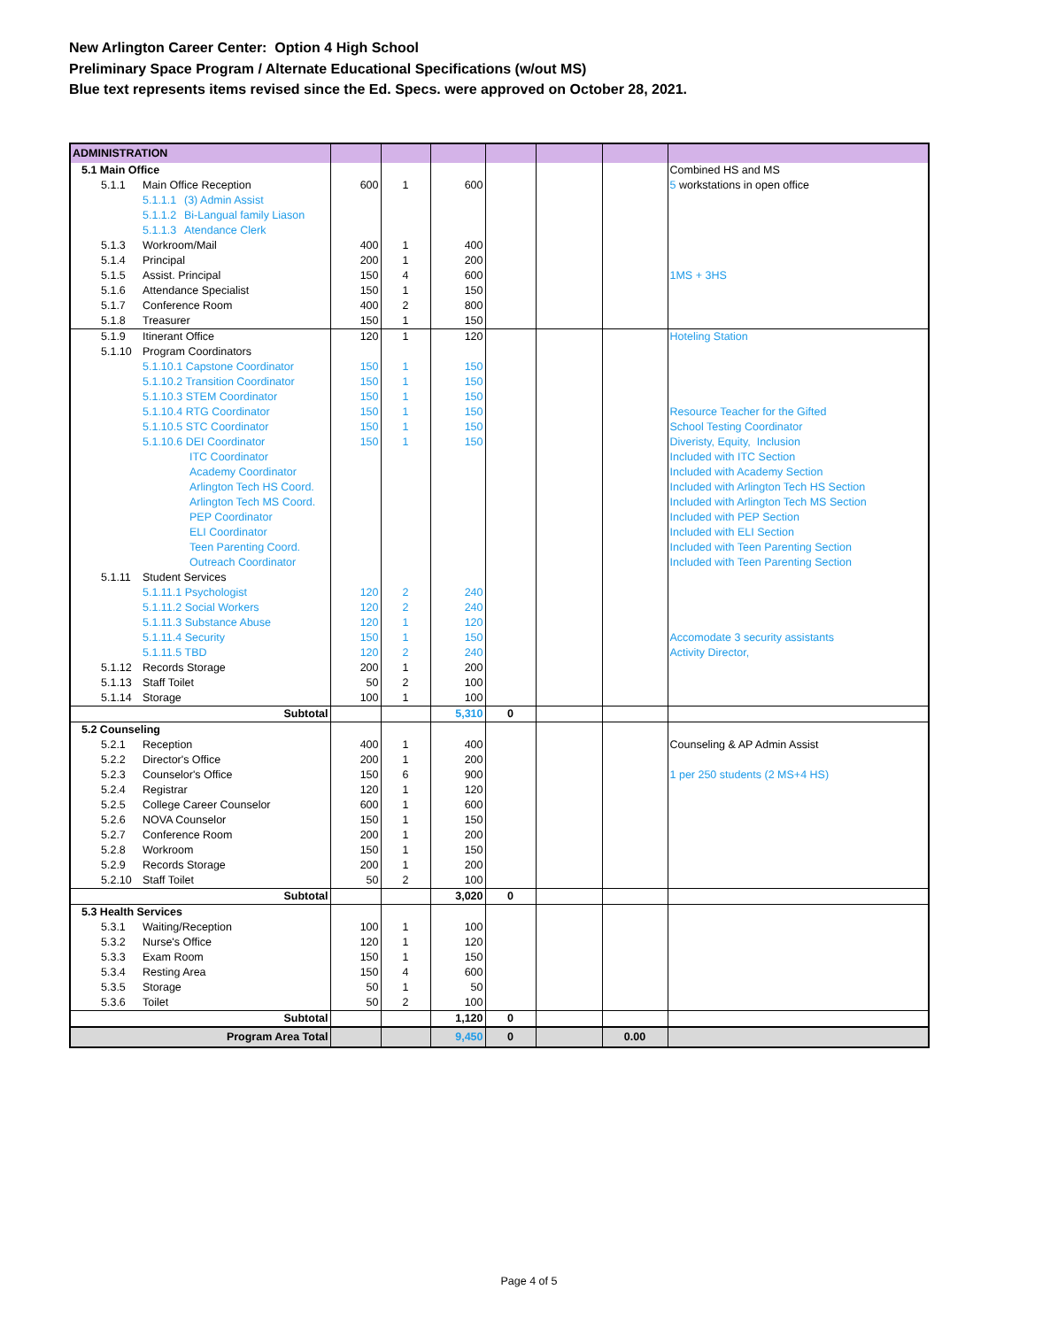New Arlington Career Center: Option 4 High School
Preliminary Space Program / Alternate Educational Specifications (w/out MS)
Blue text represents items revised since the Ed. Specs. were approved on October 28, 2021.
| ADMINISTRATION | | | | | | | |
| 5.1 Main Office | | | | | | | Combined HS and MS |
| 5.1.1 Main Office Reception | 600 | 1 | 600 | | | | 5 workstations in open office |
| 5.1.1.1 (3) Admin Assist | | | | | | | |
| 5.1.1.2 Bi-Langual family Liason | | | | | | | |
| 5.1.1.3 Atendance Clerk | | | | | | | |
| 5.1.3 Workroom/Mail | 400 | 1 | 400 | | | | |
| 5.1.4 Principal | 200 | 1 | 200 | | | | |
| 5.1.5 Assist. Principal | 150 | 4 | 600 | | | | 1MS + 3HS |
| 5.1.6 Attendance Specialist | 150 | 1 | 150 | | | | |
| 5.1.7 Conference Room | 400 | 2 | 800 | | | | |
| 5.1.8 Treasurer | 150 | 1 | 150 | | | | |
| 5.1.9 Itinerant Office | 120 | 1 | 120 | | | | Hoteling Station |
| 5.1.10 Program Coordinators | | | | | | | |
| 5.1.10.1 Capstone Coordinator | 150 | 1 | 150 | | | | |
| 5.1.10.2 Transition Coordinator | 150 | 1 | 150 | | | | |
| 5.1.10.3 STEM Coordinator | 150 | 1 | 150 | | | | |
| 5.1.10.4 RTG Coordinator | 150 | 1 | 150 | | | | Resource Teacher for the Gifted |
| 5.1.10.5 STC Coordinator | 150 | 1 | 150 | | | | School Testing Coordinator |
| 5.1.10.6 DEI Coordinator | 150 | 1 | 150 | | | | Diveristy, Equity, Inclusion |
| ITC Coordinator | | | | | | | Included with ITC Section |
| Academy Coordinator | | | | | | | Included with Academy Section |
| Arlington Tech HS Coord. | | | | | | | Included with Arlington Tech HS Section |
| Arlington Tech MS Coord. | | | | | | | Included with Arlington Tech MS Section |
| PEP Coordinator | | | | | | | Included with PEP Section |
| ELI Coordinator | | | | | | | Included with ELI Section |
| Teen Parenting Coord. | | | | | | | Included with Teen Parenting Section |
| Outreach Coordinator | | | | | | | Included with Teen Parenting Section |
| 5.1.11 Student Services | | | | | | | |
| 5.1.11.1 Psychologist | 120 | 2 | 240 | | | | |
| 5.1.11.2 Social Workers | 120 | 2 | 240 | | | | |
| 5.1.11.3 Substance Abuse | 120 | 1 | 120 | | | | |
| 5.1.11.4 Security | 150 | 1 | 150 | | | | Accomodate 3 security assistants |
| 5.1.11.5 TBD | 120 | 2 | 240 | | | | Activity Director, |
| 5.1.12 Records Storage | 200 | 1 | 200 | | | | |
| 5.1.13 Staff Toilet | 50 | 2 | 100 | | | | |
| 5.1.14 Storage | 100 | 1 | 100 | | | | |
| Subtotal | | | 5,310 | 0 | | | |
| 5.2 Counseling | | | | | | | |
| 5.2.1 Reception | 400 | 1 | 400 | | | | Counseling & AP Admin Assist |
| 5.2.2 Director's Office | 200 | 1 | 200 | | | | |
| 5.2.3 Counselor's Office | 150 | 6 | 900 | | | | 1 per 250 students (2 MS+4 HS) |
| 5.2.4 Registrar | 120 | 1 | 120 | | | | |
| 5.2.5 College Career Counselor | 600 | 1 | 600 | | | | |
| 5.2.6 NOVA Counselor | 150 | 1 | 150 | | | | |
| 5.2.7 Conference Room | 200 | 1 | 200 | | | | |
| 5.2.8 Workroom | 150 | 1 | 150 | | | | |
| 5.2.9 Records Storage | 200 | 1 | 200 | | | | |
| 5.2.10 Staff Toilet | 50 | 2 | 100 | | | | |
| Subtotal | | | 3,020 | 0 | | | |
| 5.3 Health Services | | | | | | | |
| 5.3.1 Waiting/Reception | 100 | 1 | 100 | | | | |
| 5.3.2 Nurse's Office | 120 | 1 | 120 | | | | |
| 5.3.3 Exam Room | 150 | 1 | 150 | | | | |
| 5.3.4 Resting Area | 150 | 4 | 600 | | | | |
| 5.3.5 Storage | 50 | 1 | 50 | | | | |
| 5.3.6 Toilet | 50 | 2 | 100 | | | | |
| Subtotal | | | 1,120 | 0 | | | |
| Program Area Total | | | 9,450 | 0 | | 0.00 | |
Page 4 of 5